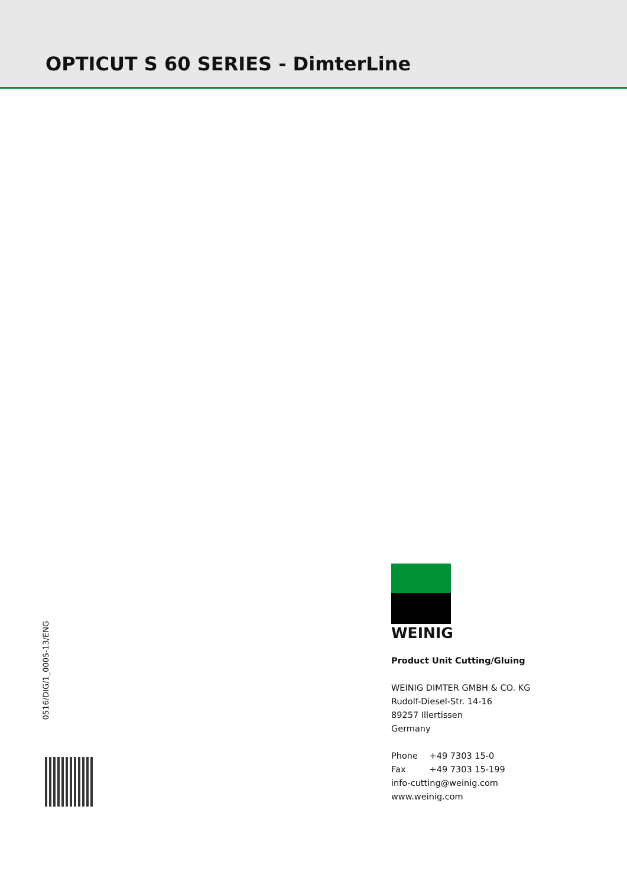OPTICUT S 60 SERIES - DimterLine
0516/DIG/1_0005-13/ENG
WEINIG
Product Unit Cutting/Gluing
WEINIG DIMTER GMBH & CO. KG
Rudolf-Diesel-Str. 14-16
89257 Illertissen
Germany
Phone +49 7303 15-0
Fax +49 7303 15-199
info-cutting@weinig.com
www.weinig.com